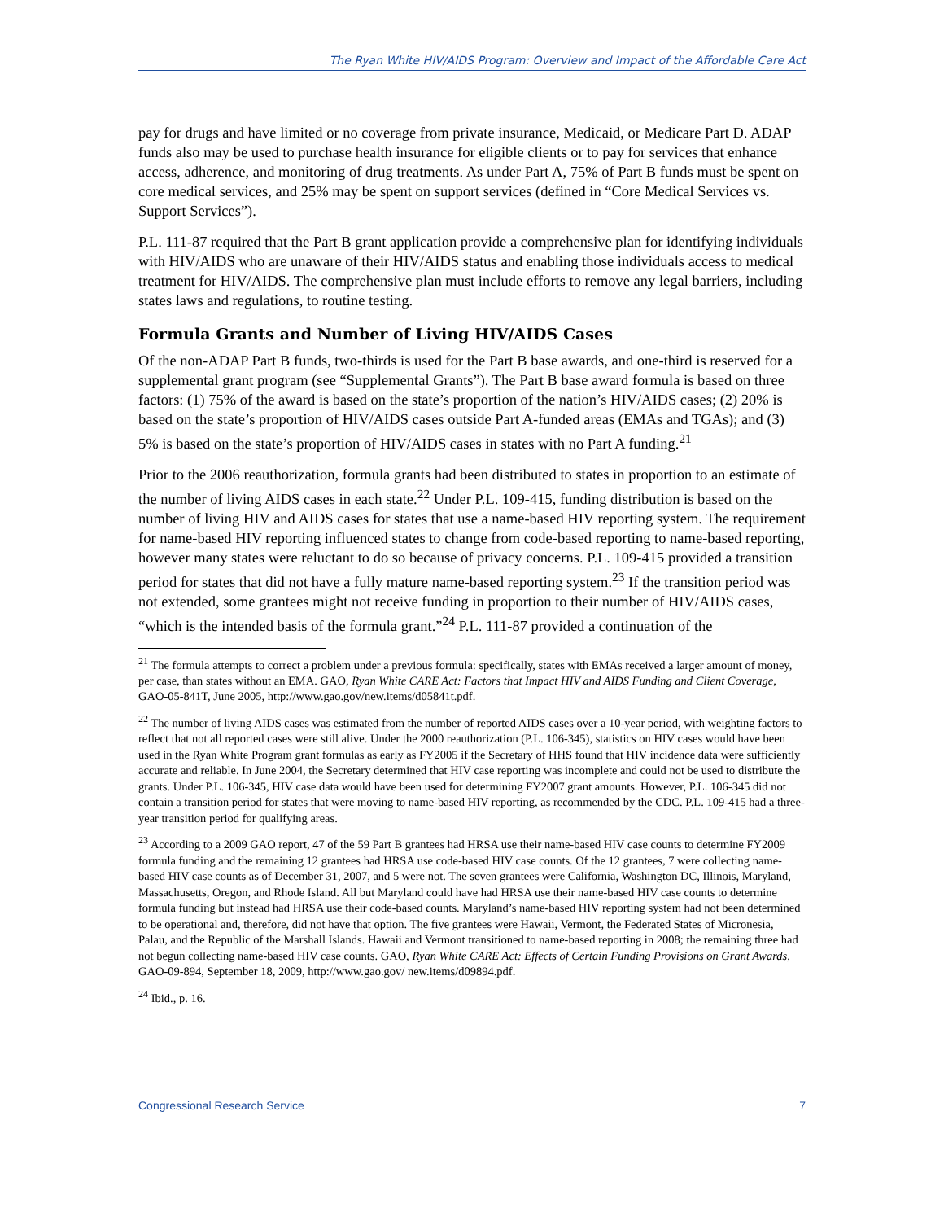The Ryan White HIV/AIDS Program: Overview and Impact of the Affordable Care Act
pay for drugs and have limited or no coverage from private insurance, Medicaid, or Medicare Part D. ADAP funds also may be used to purchase health insurance for eligible clients or to pay for services that enhance access, adherence, and monitoring of drug treatments. As under Part A, 75% of Part B funds must be spent on core medical services, and 25% may be spent on support services (defined in “Core Medical Services vs. Support Services”).
P.L. 111-87 required that the Part B grant application provide a comprehensive plan for identifying individuals with HIV/AIDS who are unaware of their HIV/AIDS status and enabling those individuals access to medical treatment for HIV/AIDS. The comprehensive plan must include efforts to remove any legal barriers, including states laws and regulations, to routine testing.
Formula Grants and Number of Living HIV/AIDS Cases
Of the non-ADAP Part B funds, two-thirds is used for the Part B base awards, and one-third is reserved for a supplemental grant program (see “Supplemental Grants”). The Part B base award formula is based on three factors: (1) 75% of the award is based on the state’s proportion of the nation’s HIV/AIDS cases; (2) 20% is based on the state’s proportion of HIV/AIDS cases outside Part A-funded areas (EMAs and TGAs); and (3) 5% is based on the state’s proportion of HIV/AIDS cases in states with no Part A funding.<sup>21</sup>
Prior to the 2006 reauthorization, formula grants had been distributed to states in proportion to an estimate of the number of living AIDS cases in each state.<sup>22</sup> Under P.L. 109-415, funding distribution is based on the number of living HIV and AIDS cases for states that use a name-based HIV reporting system. The requirement for name-based HIV reporting influenced states to change from code-based reporting to name-based reporting, however many states were reluctant to do so because of privacy concerns. P.L. 109-415 provided a transition period for states that did not have a fully mature name-based reporting system.<sup>23</sup> If the transition period was not extended, some grantees might not receive funding in proportion to their number of HIV/AIDS cases, “which is the intended basis of the formula grant.”<sup>24</sup> P.L. 111-87 provided a continuation of the
<sup>21</sup> The formula attempts to correct a problem under a previous formula: specifically, states with EMAs received a larger amount of money, per case, than states without an EMA. GAO, Ryan White CARE Act: Factors that Impact HIV and AIDS Funding and Client Coverage, GAO-05-841T, June 2005, http://www.gao.gov/new.items/d05841t.pdf.
<sup>22</sup> The number of living AIDS cases was estimated from the number of reported AIDS cases over a 10-year period, with weighting factors to reflect that not all reported cases were still alive. Under the 2000 reauthorization (P.L. 106-345), statistics on HIV cases would have been used in the Ryan White Program grant formulas as early as FY2005 if the Secretary of HHS found that HIV incidence data were sufficiently accurate and reliable. In June 2004, the Secretary determined that HIV case reporting was incomplete and could not be used to distribute the grants. Under P.L. 106-345, HIV case data would have been used for determining FY2007 grant amounts. However, P.L. 106-345 did not contain a transition period for states that were moving to name-based HIV reporting, as recommended by the CDC. P.L. 109-415 had a three-year transition period for qualifying areas.
<sup>23</sup> According to a 2009 GAO report, 47 of the 59 Part B grantees had HRSA use their name-based HIV case counts to determine FY2009 formula funding and the remaining 12 grantees had HRSA use code-based HIV case counts. Of the 12 grantees, 7 were collecting name-based HIV case counts as of December 31, 2007, and 5 were not. The seven grantees were California, Washington DC, Illinois, Maryland, Massachusetts, Oregon, and Rhode Island. All but Maryland could have had HRSA use their name-based HIV case counts to determine formula funding but instead had HRSA use their code-based counts. Maryland’s name-based HIV reporting system had not been determined to be operational and, therefore, did not have that option. The five grantees were Hawaii, Vermont, the Federated States of Micronesia, Palau, and the Republic of the Marshall Islands. Hawaii and Vermont transitioned to name-based reporting in 2008; the remaining three had not begun collecting name-based HIV case counts. GAO, Ryan White CARE Act: Effects of Certain Funding Provisions on Grant Awards, GAO-09-894, September 18, 2009, http://www.gao.gov/ new.items/d09894.pdf.
<sup>24</sup> Ibid., p. 16.
Congressional Research Service 7